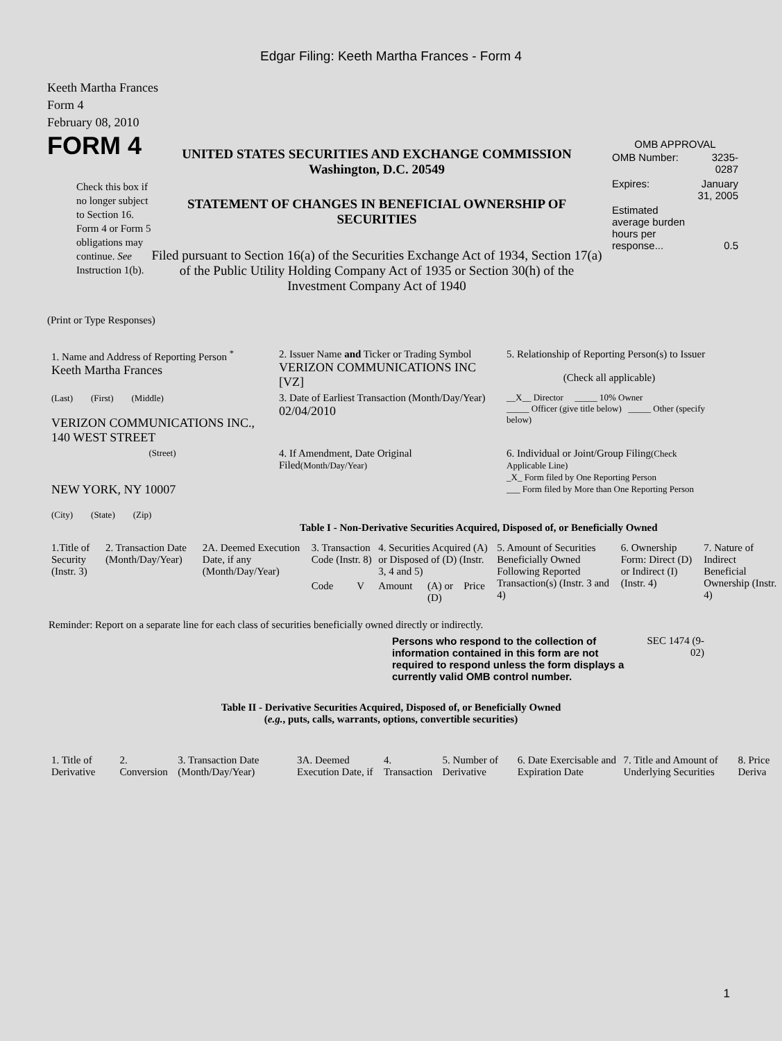Edgar Filing: Keeth Martha Frances - Form 4
Keeth Martha Frances
Form 4
February 08, 2010
FORM 4
Check this box if no longer subject to Section 16. Form 4 or Form 5 obligations may continue. See Instruction 1(b).
UNITED STATES SECURITIES AND EXCHANGE COMMISSION
Washington, D.C. 20549
STATEMENT OF CHANGES IN BENEFICIAL OWNERSHIP OF SECURITIES
Filed pursuant to Section 16(a) of the Securities Exchange Act of 1934, Section 17(a) of the Public Utility Holding Company Act of 1935 or Section 30(h) of the Investment Company Act of 1940
OMB APPROVAL
| OMB Number: | 3235-0287 |
| Expires: | January 31, 2005 |
| Estimated average burden hours per response... | 0.5 |
(Print or Type Responses)
| 1. Name and Address of Reporting Person <sup>*</sup> Keeth Martha Frances | 2. Issuer Name and Ticker or Trading Symbol VERIZON COMMUNICATIONS INC [VZ] | 5. Relationship of Reporting Person(s) to Issuer (Check all applicable) |
| (Last) (First) (Middle) VERIZON COMMUNICATIONS INC., 140 WEST STREET | 3. Date of Earliest Transaction (Month/Day/Year) 02/04/2010 | __X__ Director _____ 10% Owner _____ Officer (give title below) _____ Other (specify below) |
| (Street) NEW YORK, NY 10007 (City) (State) (Zip) | 4. If Amendment, Date Original Filed (Month/Day/Year) | 6. Individual or Joint/Group Filing (Check Applicable Line) _X_ Form filed by One Reporting Person ___ Form filed by More than One Reporting Person |
Table I - Non-Derivative Securities Acquired, Disposed of, or Beneficially Owned
| 1.Title of Security (Instr. 3) | 2. Transaction Date (Month/Day/Year) | 2A. Deemed Execution Date, if any (Month/Day/Year) | 3. Transaction Code (Instr. 8) | | 4. Securities Acquired (A) or Disposed of (D) (Instr. 3, 4 and 5) | | | 5. Amount of Securities Beneficially Owned Following Reported Transaction(s) (Instr. 3 and 4) | 6. Ownership Form: Direct (D) or Indirect (I) (Instr. 4) | 7. Nature of Indirect Beneficial Ownership (Instr. 4) |
| --- | --- | --- | --- | --- | --- | --- | --- | --- | --- | --- |
| | | | Code | V | Amount | (A) or (D) | Price | | | |
Reminder: Report on a separate line for each class of securities beneficially owned directly or indirectly.
Persons who respond to the collection of information contained in this form are not required to respond unless the form displays a currently valid OMB control number.
SEC 1474 (9-02)
Table II - Derivative Securities Acquired, Disposed of, or Beneficially Owned
(e.g., puts, calls, warrants, options, convertible securities)
| 1. Title of Derivative | 2. Conversion | 3. Transaction Date (Month/Day/Year) | 3A. Deemed Execution Date, if | 4. Transaction | 5. Number of Derivative | 6. Date Exercisable and Expiration Date | 7. Title and Amount of Underlying Securities | 8. Price Deriva |
| --- | --- | --- | --- | --- | --- | --- | --- | --- |
1